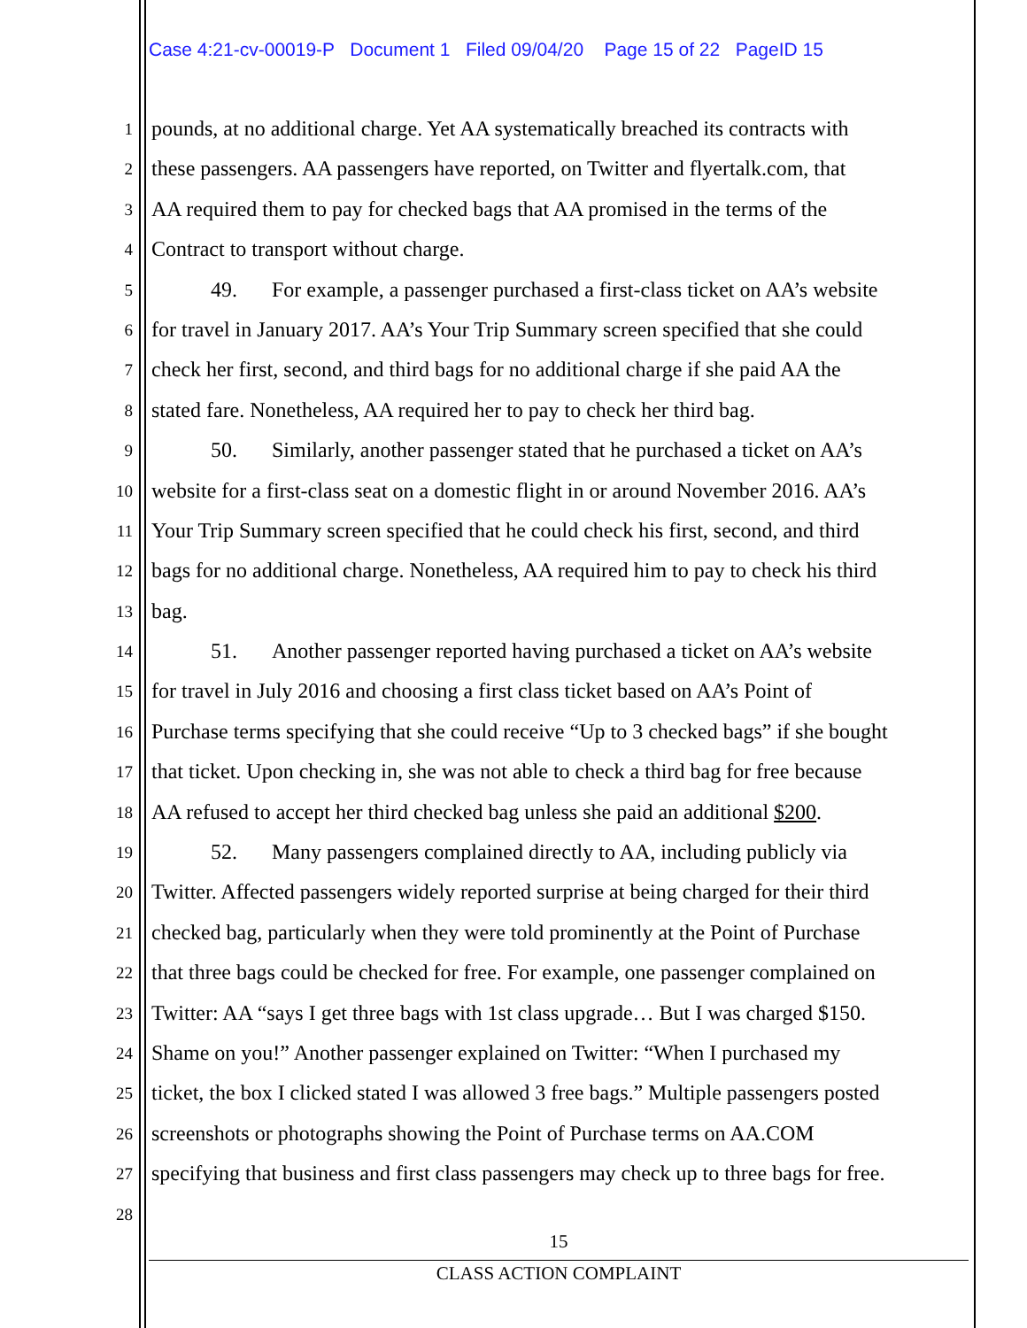Case 4:21-cv-00019-P Document 1 Filed 09/04/20 Page 15 of 22 PageID 15
1 pounds, at no additional charge. Yet AA systematically breached its contracts with
2 these passengers. AA passengers have reported, on Twitter and flyertalk.com, that
3 AA required them to pay for checked bags that AA promised in the terms of the
4 Contract to transport without charge.
5 49. For example, a passenger purchased a first-class ticket on AA’s website
6 for travel in January 2017. AA’s Your Trip Summary screen specified that she could
7 check her first, second, and third bags for no additional charge if she paid AA the
8 stated fare. Nonetheless, AA required her to pay to check her third bag.
9 50. Similarly, another passenger stated that he purchased a ticket on AA’s
10 website for a first-class seat on a domestic flight in or around November 2016. AA’s
11 Your Trip Summary screen specified that he could check his first, second, and third
12 bags for no additional charge. Nonetheless, AA required him to pay to check his third
13 bag.
14 51. Another passenger reported having purchased a ticket on AA’s website
15 for travel in July 2016 and choosing a first class ticket based on AA’s Point of
16 Purchase terms specifying that she could receive “Up to 3 checked bags” if she bought
17 that ticket. Upon checking in, she was not able to check a third bag for free because
18 AA refused to accept her third checked bag unless she paid an additional $200.
19 52. Many passengers complained directly to AA, including publicly via
20 Twitter. Affected passengers widely reported surprise at being charged for their third
21 checked bag, particularly when they were told prominently at the Point of Purchase
22 that three bags could be checked for free. For example, one passenger complained on
23 Twitter: AA “says I get three bags with 1st class upgrade… But I was charged $150.
24 Shame on you!” Another passenger explained on Twitter: “When I purchased my
25 ticket, the box I clicked stated I was allowed 3 free bags.” Multiple passengers posted
26 screenshots or photographs showing the Point of Purchase terms on AA.COM
27 specifying that business and first class passengers may check up to three bags for free.
28
15
CLASS ACTION COMPLAINT